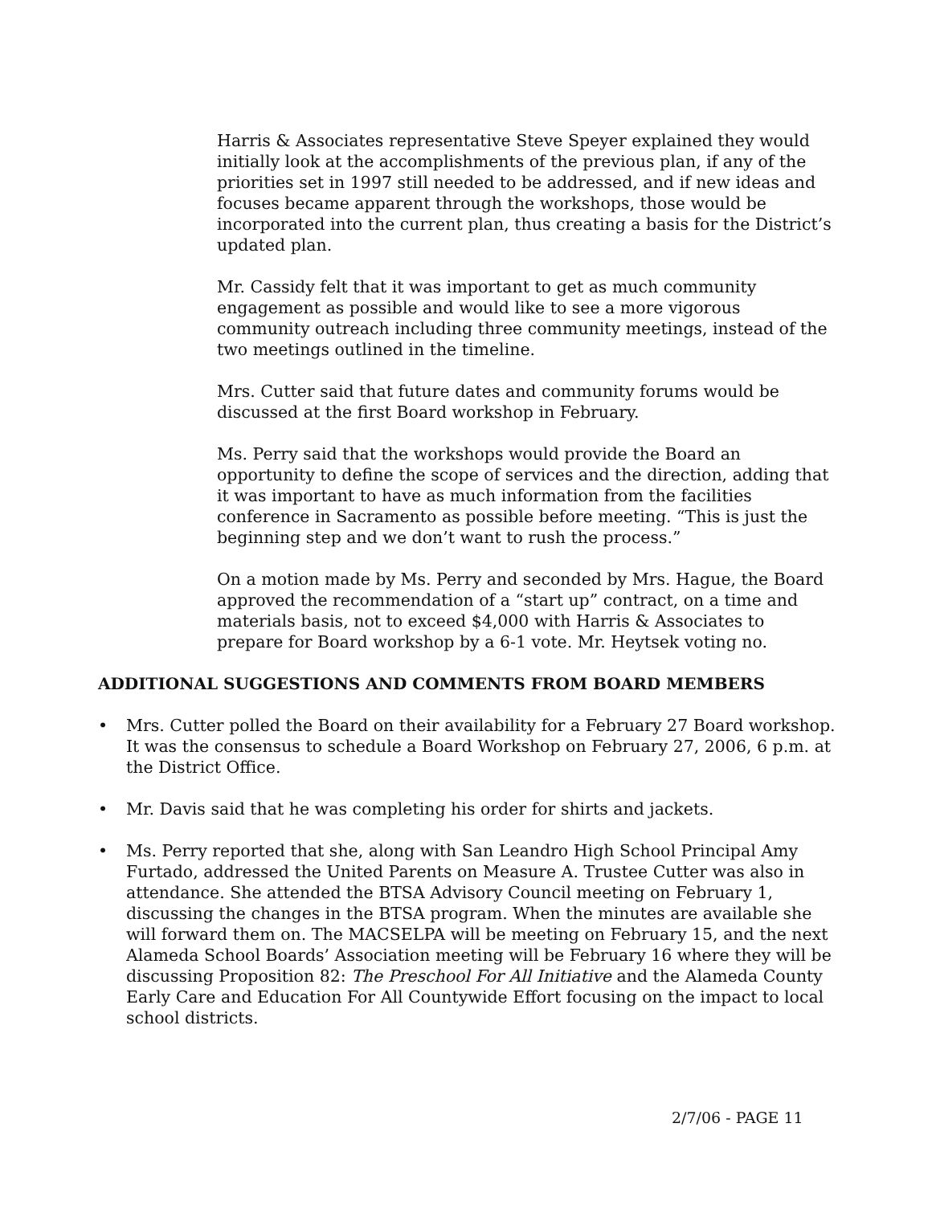Harris & Associates representative Steve Speyer explained they would initially look at the accomplishments of the previous plan, if any of the priorities set in 1997 still needed to be addressed, and if new ideas and focuses became apparent through the workshops, those would be incorporated into the current plan, thus creating a basis for the District’s updated plan.
Mr. Cassidy felt that it was important to get as much community engagement as possible and would like to see a more vigorous community outreach including three community meetings, instead of the two meetings outlined in the timeline.
Mrs. Cutter said that future dates and community forums would be discussed at the first Board workshop in February.
Ms. Perry said that the workshops would provide the Board an opportunity to define the scope of services and the direction, adding that it was important to have as much information from the facilities conference in Sacramento as possible before meeting. “This is just the beginning step and we don’t want to rush the process.”
On a motion made by Ms. Perry and seconded by Mrs. Hague, the Board approved the recommendation of a “start up” contract, on a time and materials basis, not to exceed $4,000 with Harris & Associates to prepare for Board workshop by a 6-1 vote. Mr. Heytsek voting no.
ADDITIONAL SUGGESTIONS AND COMMENTS FROM BOARD MEMBERS
• Mrs. Cutter polled the Board on their availability for a February 27 Board workshop. It was the consensus to schedule a Board Workshop on February 27, 2006, 6 p.m. at the District Office.
• Mr. Davis said that he was completing his order for shirts and jackets.
• Ms. Perry reported that she, along with San Leandro High School Principal Amy Furtado, addressed the United Parents on Measure A. Trustee Cutter was also in attendance. She attended the BTSA Advisory Council meeting on February 1, discussing the changes in the BTSA program. When the minutes are available she will forward them on. The MACSELPA will be meeting on February 15, and the next Alameda School Boards’ Association meeting will be February 16 where they will be discussing Proposition 82: The Preschool For All Initiative and the Alameda County Early Care and Education For All Countywide Effort focusing on the impact to local school districts.
2/7/06 - PAGE 11